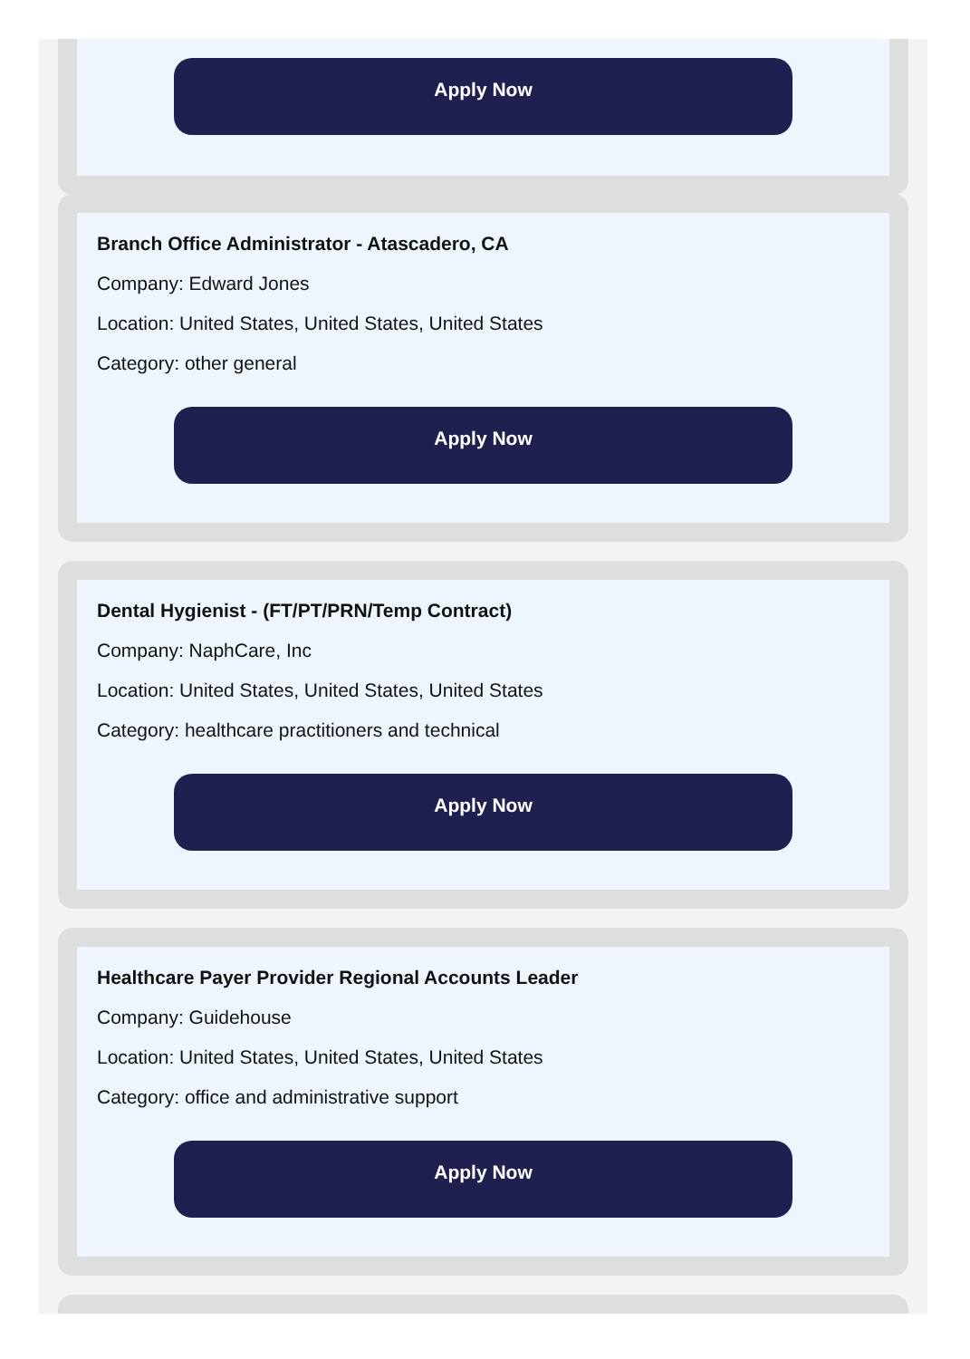Apply Now
Branch Office Administrator - Atascadero, CA
Company: Edward Jones
Location: United States, United States, United States
Category: other general
Apply Now
Dental Hygienist - (FT/PT/PRN/Temp Contract)
Company: NaphCare, Inc
Location: United States, United States, United States
Category: healthcare practitioners and technical
Apply Now
Healthcare Payer Provider Regional Accounts Leader
Company: Guidehouse
Location: United States, United States, United States
Category: office and administrative support
Apply Now